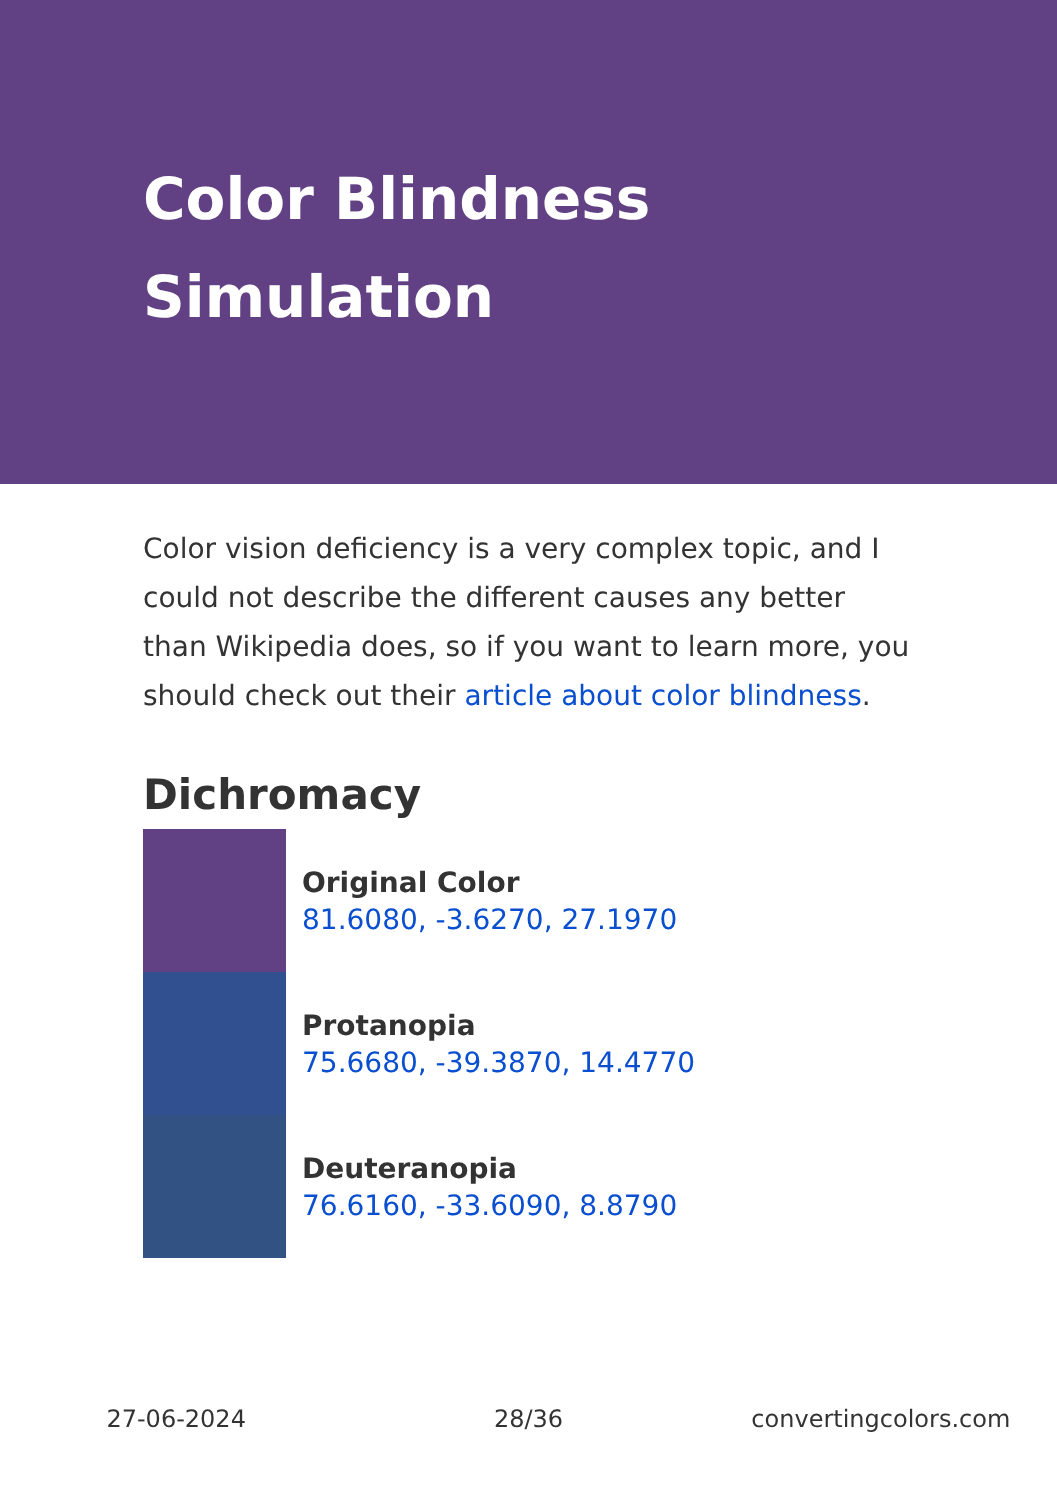Color Blindness
Simulation
Color vision deficiency is a very complex topic, and I could not describe the different causes any better than Wikipedia does, so if you want to learn more, you should check out their article about color blindness.
Dichromacy
Original Color
81.6080, -3.6270, 27.1970
Protanopia
75.6680, -39.3870, 14.4770
Deuteranopia
76.6160, -33.6090, 8.8790
27-06-2024 28/36 convertingcolors.com